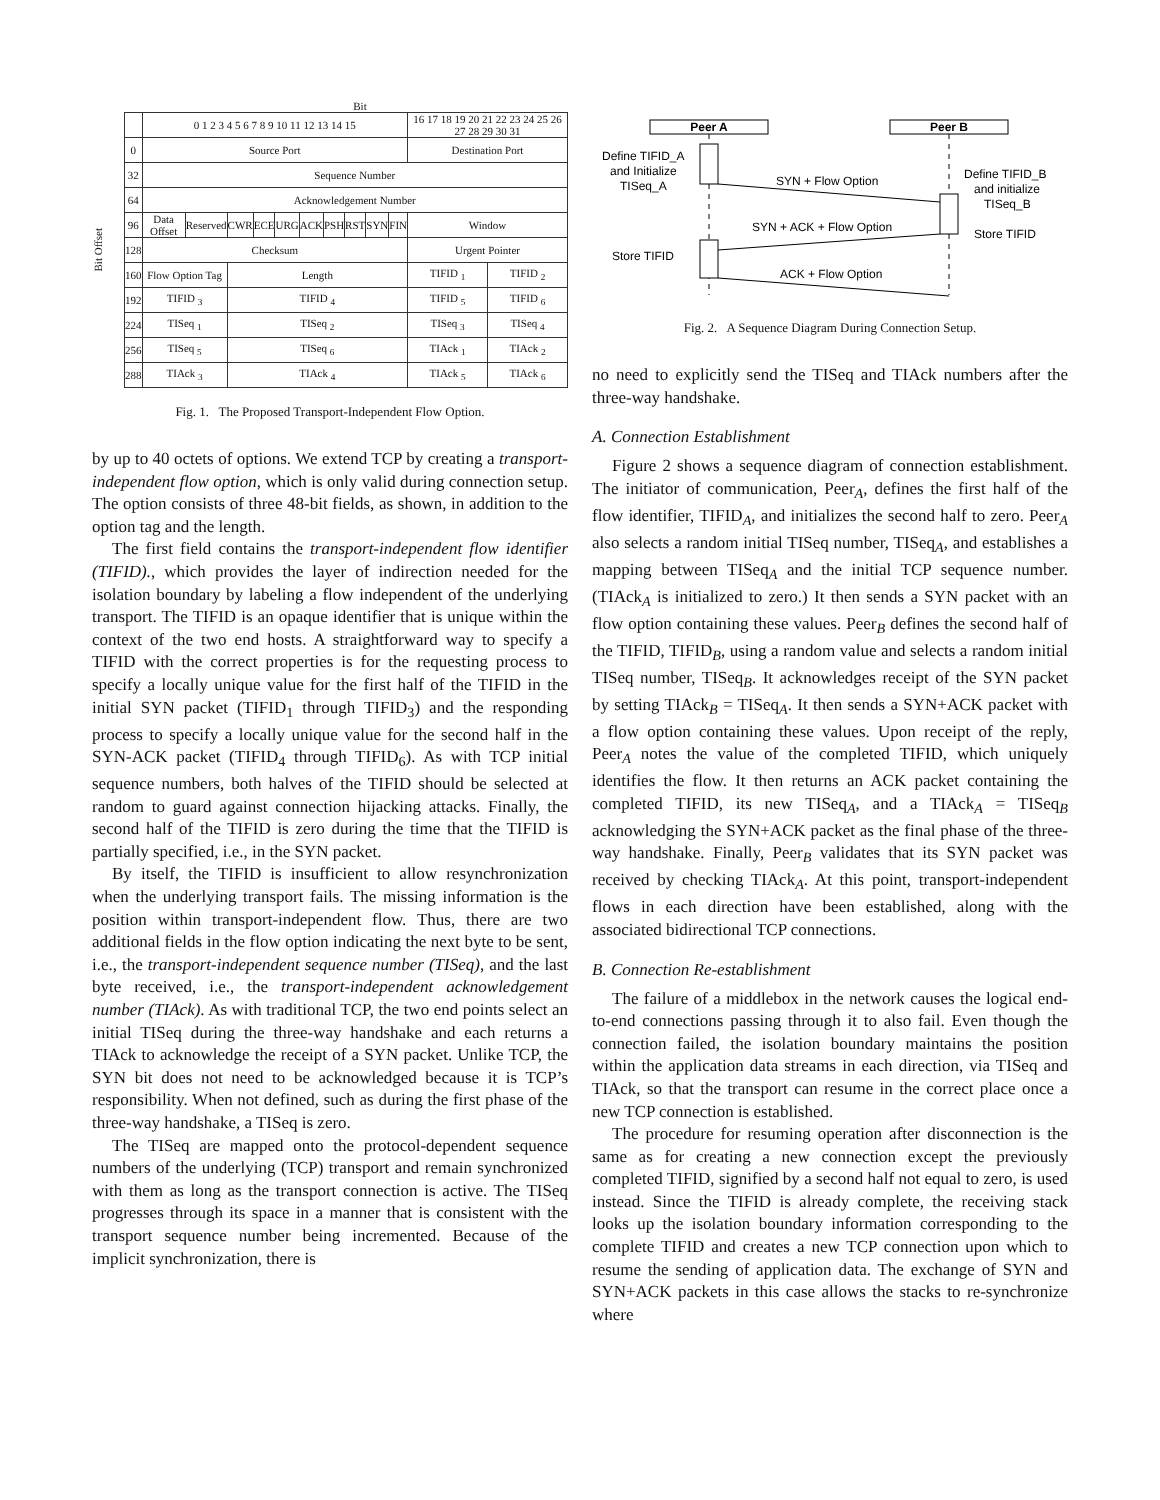Bit
Bit Offset
| | 0 1 2 3 4 5 6 7 8 9 10 11 12 13 14 15 | | | | | | | | | | 16 17 18 19 20 21 22 23 24 25 26 27 28 29 30 31 | |
| 0 | Source Port | | | | | | | | | | Destination Port | |
| 32 | Sequence Number | | | | | | | | | | | |
| 64 | Acknowledgement Number | | | | | | | | | | | |
| 96 | Data Offset | Reserved | CWR | ECE | URG | ACK | PSH | RST | SYN | FIN | Window | |
| 128 | Checksum | | | | | | | | | | Urgent Pointer | |
| 160 | Flow Option Tag | | Length | | | | | | | | TIFID <sub>1</sub> | TIFID <sub>2</sub> |
| 192 | TIFID <sub>3</sub> | | TIFID <sub>4</sub> | | | | | | | | TIFID <sub>5</sub> | TIFID <sub>6</sub> |
| 224 | TISeq <sub>1</sub> | | TISeq <sub>2</sub> | | | | | | | | TISeq <sub>3</sub> | TISeq <sub>4</sub> |
| 256 | TISeq <sub>5</sub> | | TISeq <sub>6</sub> | | | | | | | | TIAck <sub>1</sub> | TIAck <sub>2</sub> |
| 288 | TIAck <sub>3</sub> | | TIAck <sub>4</sub> | | | | | | | | TIAck <sub>5</sub> | TIAck <sub>6</sub> |
Fig. 1. The Proposed Transport-Independent Flow Option.
by up to 40 octets of options. We extend TCP by creating a transport-independent flow option, which is only valid during connection setup. The option consists of three 48-bit fields, as shown, in addition to the option tag and the length.
The first field contains the transport-independent flow identifier (TIFID)., which provides the layer of indirection needed for the isolation boundary by labeling a flow independent of the underlying transport. The TIFID is an opaque identifier that is unique within the context of the two end hosts. A straightforward way to specify a TIFID with the correct properties is for the requesting process to specify a locally unique value for the first half of the TIFID in the initial SYN packet (TIFID<sub>1</sub> through TIFID<sub>3</sub>) and the responding process to specify a locally unique value for the second half in the SYN-ACK packet (TIFID<sub>4</sub> through TIFID<sub>6</sub>). As with TCP initial sequence numbers, both halves of the TIFID should be selected at random to guard against connection hijacking attacks. Finally, the second half of the TIFID is zero during the time that the TIFID is partially specified, i.e., in the SYN packet.
By itself, the TIFID is insufficient to allow resynchronization when the underlying transport fails. The missing information is the position within transport-independent flow. Thus, there are two additional fields in the flow option indicating the next byte to be sent, i.e., the transport-independent sequence number (TISeq), and the last byte received, i.e., the transport-independent acknowledgement number (TIAck). As with traditional TCP, the two end points select an initial TISeq during the three-way handshake and each returns a TIAck to acknowledge the receipt of a SYN packet. Unlike TCP, the SYN bit does not need to be acknowledged because it is TCP’s responsibility. When not defined, such as during the first phase of the three-way handshake, a TISeq is zero.
The TISeq are mapped onto the protocol-dependent sequence numbers of the underlying (TCP) transport and remain synchronized with them as long as the transport connection is active. The TISeq progresses through its space in a manner that is consistent with the transport sequence number being incremented. Because of the implicit synchronization, there is
Peer A
Peer B
Define TIFID_A
and Initialize
TISeq_A
Define TIFID_B
and initialize
TISeq_B
Store TIFID
Store TIFID
SYN + Flow Option
SYN + ACK + Flow Option
ACK + Flow Option
Fig. 2. A Sequence Diagram During Connection Setup.
no need to explicitly send the TISeq and TIAck numbers after the three-way handshake.
A. Connection Establishment
Figure 2 shows a sequence diagram of connection establishment. The initiator of communication, Peer<sub>A</sub>, defines the first half of the flow identifier, TIFID<sub>A</sub>, and initializes the second half to zero. Peer<sub>A</sub> also selects a random initial TISeq number, TISeq<sub>A</sub>, and establishes a mapping between TISeq<sub>A</sub> and the initial TCP sequence number. (TIAck<sub>A</sub> is initialized to zero.) It then sends a SYN packet with an flow option containing these values. Peer<sub>B</sub> defines the second half of the TIFID, TIFID<sub>B</sub>, using a random value and selects a random initial TISeq number, TISeq<sub>B</sub>. It acknowledges receipt of the SYN packet by setting TIAck<sub>B</sub> = TISeq<sub>A</sub>. It then sends a SYN+ACK packet with a flow option containing these values. Upon receipt of the reply, Peer<sub>A</sub> notes the value of the completed TIFID, which uniquely identifies the flow. It then returns an ACK packet containing the completed TIFID, its new TISeq<sub>A</sub>, and a TIAck<sub>A</sub> = TISeq<sub>B</sub> acknowledging the SYN+ACK packet as the final phase of the three-way handshake. Finally, Peer<sub>B</sub> validates that its SYN packet was received by checking TIAck<sub>A</sub>. At this point, transport-independent flows in each direction have been established, along with the associated bidirectional TCP connections.
B. Connection Re-establishment
The failure of a middlebox in the network causes the logical end-to-end connections passing through it to also fail. Even though the connection failed, the isolation boundary maintains the position within the application data streams in each direction, via TISeq and TIAck, so that the transport can resume in the correct place once a new TCP connection is established.
The procedure for resuming operation after disconnection is the same as for creating a new connection except the previously completed TIFID, signified by a second half not equal to zero, is used instead. Since the TIFID is already complete, the receiving stack looks up the isolation boundary information corresponding to the complete TIFID and creates a new TCP connection upon which to resume the sending of application data. The exchange of SYN and SYN+ACK packets in this case allows the stacks to re-synchronize where